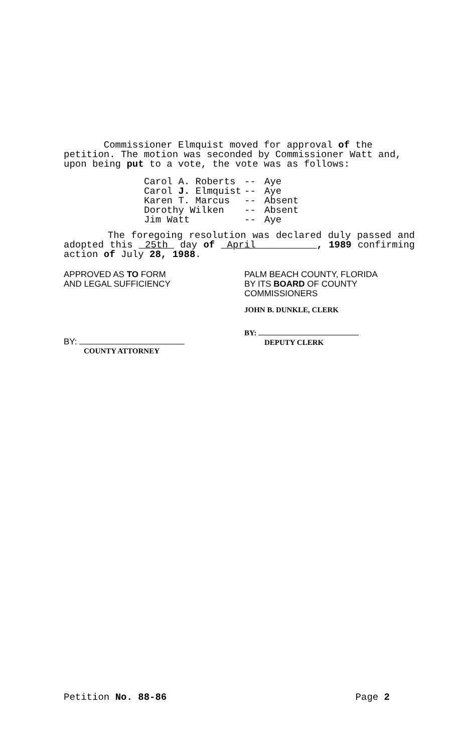Commissioner Elmquist moved for approval of the petition. The motion was seconded by Commissioner Watt and, upon being put to a vote, the vote was as follows:
Carol A. Roberts -- Aye
Carol J. Elmquist -- Aye
Karen T. Marcus -- Absent
Dorothy Wilken -- Absent
Jim Watt -- Aye
The foregoing resolution was declared duly passed and adopted this 25th day of April , 1989 confirming action of July 28, 1988.
APPROVED AS TO FORM
AND LEGAL SUFFICIENCY
BY:
COUNTY ATTORNEY
PALM BEACH COUNTY, FLORIDA
BY ITS BOARD OF COUNTY
COMMISSIONERS
JOHN B. DUNKLE, CLERK
BY:
DEPUTY CLERK
Petition No. 88-86 Page 2